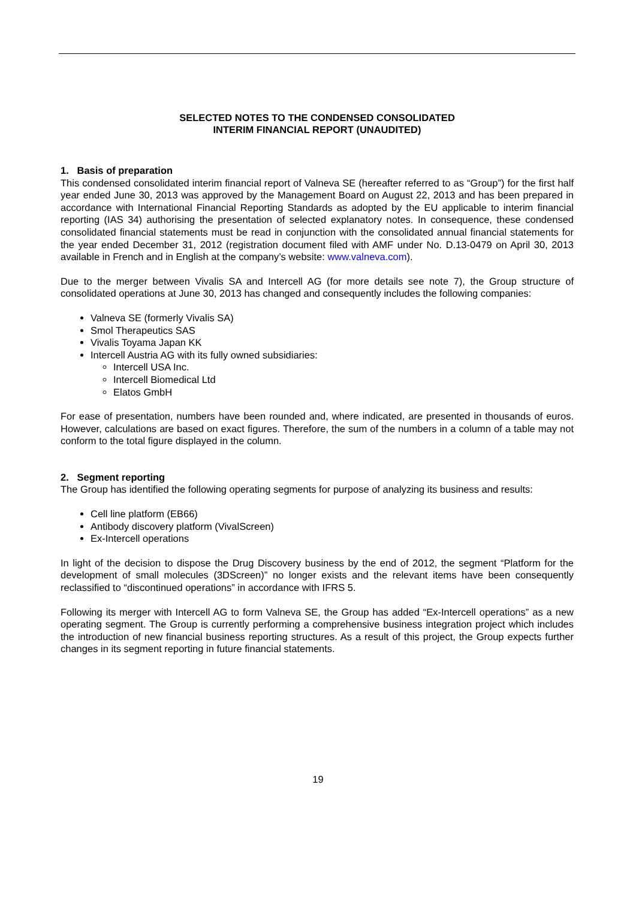SELECTED NOTES TO THE CONDENSED CONSOLIDATED
INTERIM FINANCIAL REPORT (UNAUDITED)
1. Basis of preparation
This condensed consolidated interim financial report of Valneva SE (hereafter referred to as “Group”) for the first half year ended June 30, 2013 was approved by the Management Board on August 22, 2013 and has been prepared in accordance with International Financial Reporting Standards as adopted by the EU applicable to interim financial reporting (IAS 34) authorising the presentation of selected explanatory notes. In consequence, these condensed consolidated financial statements must be read in conjunction with the consolidated annual financial statements for the year ended December 31, 2012 (registration document filed with AMF under No. D.13-0479 on April 30, 2013 available in French and in English at the company’s website: www.valneva.com).
Due to the merger between Vivalis SA and Intercell AG (for more details see note 7), the Group structure of consolidated operations at June 30, 2013 has changed and consequently includes the following companies:
Valneva SE (formerly Vivalis SA)
Smol Therapeutics SAS
Vivalis Toyama Japan KK
Intercell Austria AG with its fully owned subsidiaries:
Intercell USA Inc.
Intercell Biomedical Ltd
Elatos GmbH
For ease of presentation, numbers have been rounded and, where indicated, are presented in thousands of euros. However, calculations are based on exact figures. Therefore, the sum of the numbers in a column of a table may not conform to the total figure displayed in the column.
2. Segment reporting
The Group has identified the following operating segments for purpose of analyzing its business and results:
Cell line platform (EB66)
Antibody discovery platform (VivalScreen)
Ex-Intercell operations
In light of the decision to dispose the Drug Discovery business by the end of 2012, the segment “Platform for the development of small molecules (3DScreen)” no longer exists and the relevant items have been consequently reclassified to “discontinued operations” in accordance with IFRS 5.
Following its merger with Intercell AG to form Valneva SE, the Group has added “Ex-Intercell operations” as a new operating segment. The Group is currently performing a comprehensive business integration project which includes the introduction of new financial business reporting structures. As a result of this project, the Group expects further changes in its segment reporting in future financial statements.
19